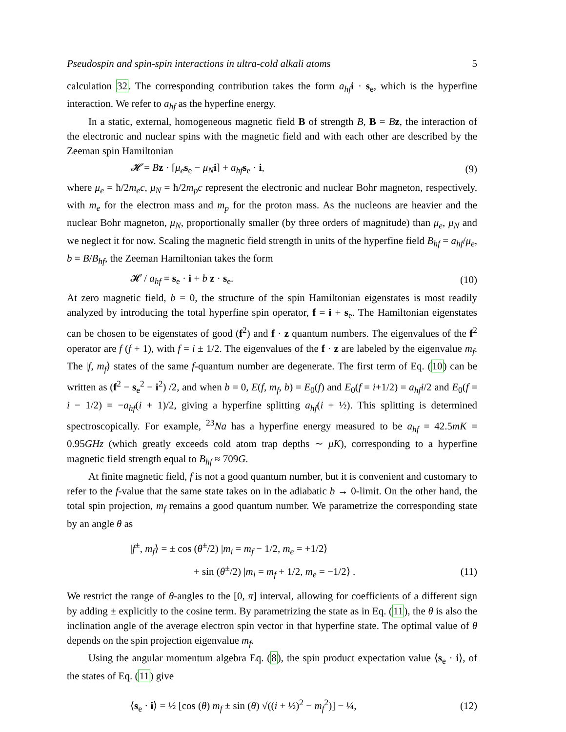Pseudospin and spin-spin interactions in ultra-cold alkali atoms 5
calculation 32. The corresponding contribution takes the form a<sub>hf</sub> i · s<sub>e</sub>, which is the hyperfine interaction. We refer to a<sub>hf</sub> as the hyperfine energy.
In a static, external, homogeneous magnetic field B of strength B, B = Bz, the interaction of the electronic and nuclear spins with the magnetic field and with each other are described by the Zeeman spin Hamiltonian
𝓗 = Bz · [μ<sub>e</sub> s<sub>e</sub> − μ<sub>N</sub> i] + a<sub>hf</sub> s<sub>e</sub> · i, (9)
where μ<sub>e</sub> = ħ/2m<sub>e</sub>c, μ<sub>N</sub> = ħ/2m<sub>p</sub>c represent the electronic and nuclear Bohr magneton, respectively, with m<sub>e</sub> for the electron mass and m<sub>p</sub> for the proton mass. As the nucleons are heavier and the nuclear Bohr magneton, μ<sub>N</sub>, proportionally smaller (by three orders of magnitude) than μ<sub>e</sub>, μ<sub>N</sub> and we neglect it for now. Scaling the magnetic field strength in units of the hyperfine field B<sub>hf</sub> = a<sub>hf</sub>/μ<sub>e</sub>, b = B/B<sub>hf</sub>, the Zeeman Hamiltonian takes the form
𝓗 / a<sub>hf</sub> = s<sub>e</sub> · i + b z · s<sub>e</sub>. (10)
At zero magnetic field, b = 0, the structure of the spin Hamiltonian eigenstates is most readily analyzed by introducing the total hyperfine spin operator, f = i + s<sub>e</sub>. The Hamiltonian eigenstates can be chosen to be eigenstates of good (f<sup>2</sup>) and f · z quantum numbers. The eigenvalues of the f<sup>2</sup> operator are f (f + 1), with f = i ± 1/2. The eigenvalues of the f · z are labeled by the eigenvalue m<sub>f</sub>. The |f, m<sub>f</sub>⟩ states of the same f-quantum number are degenerate. The first term of Eq. (10) can be written as (f<sup>2</sup> − s<sub>e</sub><sup>2</sup> − i<sup>2</sup>) /2, and when b = 0, E(f, m<sub>f</sub>, b) = E<sub>0</sub>(f) and E<sub>0</sub>(f = i+1/2) = a<sub>hf</sub>i/2 and E<sub>0</sub>(f = i − 1/2) = −a<sub>hf</sub>(i + 1)/2, giving a hyperfine splitting a<sub>hf</sub>(i + ½). This splitting is determined spectroscopically. For example, <sup>23</sup>Na has a hyperfine energy measured to be a<sub>hf</sub> = 42.5mK = 0.95GHz (which greatly exceeds cold atom trap depths ∼ μK), corresponding to a hyperfine magnetic field strength equal to B<sub>hf</sub> ≈ 709G.
At finite magnetic field, f is not a good quantum number, but it is convenient and customary to refer to the f-value that the same state takes on in the adiabatic b → 0-limit. On the other hand, the total spin projection, m<sub>f</sub> remains a good quantum number. We parametrize the corresponding state by an angle θ as
|f<sup>±</sup>, m<sub>f</sub>⟩ = ± cos (θ<sup>±</sup>/2) |m<sub>i</sub> = m<sub>f</sub> − 1/2, m<sub>e</sub> = +1/2⟩
+ sin (θ<sup>±</sup>/2) |m<sub>i</sub> = m<sub>f</sub> + 1/2, m<sub>e</sub> = −1/2⟩ . (11)
We restrict the range of θ-angles to the [0, π] interval, allowing for coefficients of a different sign by adding ± explicitly to the cosine term. By parametrizing the state as in Eq. (11), the θ is also the inclination angle of the average electron spin vector in that hyperfine state. The optimal value of θ depends on the spin projection eigenvalue m<sub>f</sub>.
Using the angular momentum algebra Eq. (8), the spin product expectation value ⟨s<sub>e</sub> · i⟩, of the states of Eq. (11) give
⟨s<sub>e</sub> · i⟩ = ½ [cos (θ) m<sub>f</sub> ± sin (θ) √((i + ½)<sup>2</sup> − m<sub>f</sub><sup>2</sup>)] − ¼, (12)